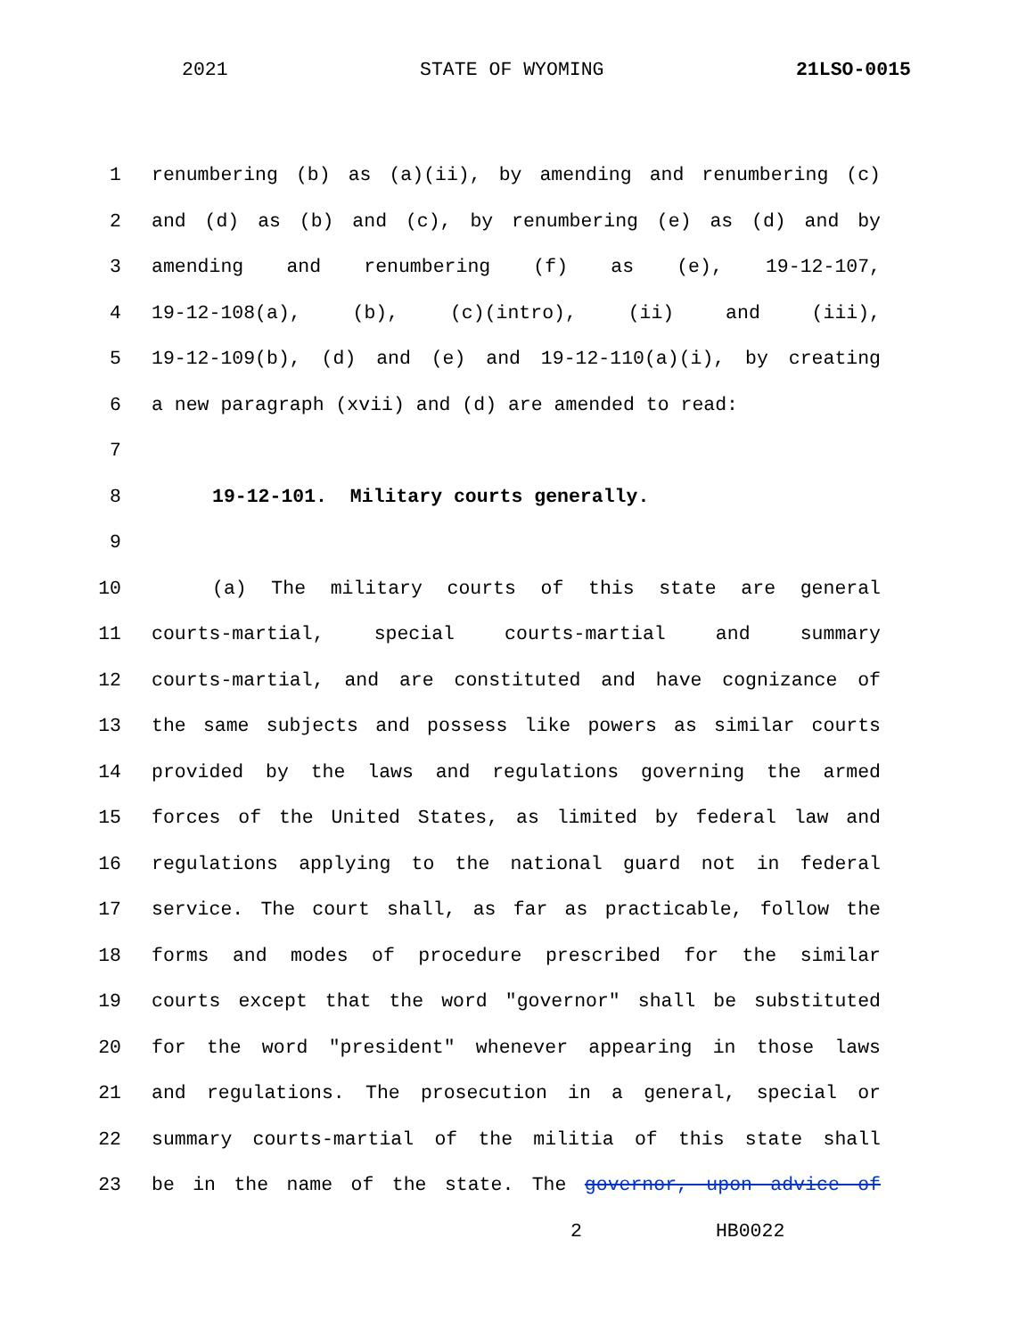2021 STATE OF WYOMING 21LSO-0015
1 renumbering (b) as (a)(ii), by amending and renumbering (c)
2 and (d) as (b) and (c), by renumbering (e) as (d) and by
3 amending and renumbering (f) as (e), 19-12-107,
4 19-12-108(a), (b), (c)(intro), (ii) and (iii),
5 19-12-109(b), (d) and (e) and 19-12-110(a)(i), by creating
6 a new paragraph (xvii) and (d) are amended to read:
7
8 19-12-101. Military courts generally.
9
10 (a) The military courts of this state are general
11 courts-martial, special courts-martial and summary
12 courts-martial, and are constituted and have cognizance of
13 the same subjects and possess like powers as similar courts
14 provided by the laws and regulations governing the armed
15 forces of the United States, as limited by federal law and
16 regulations applying to the national guard not in federal
17 service. The court shall, as far as practicable, follow the
18 forms and modes of procedure prescribed for the similar
19 courts except that the word "governor" shall be substituted
20 for the word "president" whenever appearing in those laws
21 and regulations. The prosecution in a general, special or
22 summary courts-martial of the militia of this state shall
23 be in the name of the state. The governor, upon advice of
2 HB0022